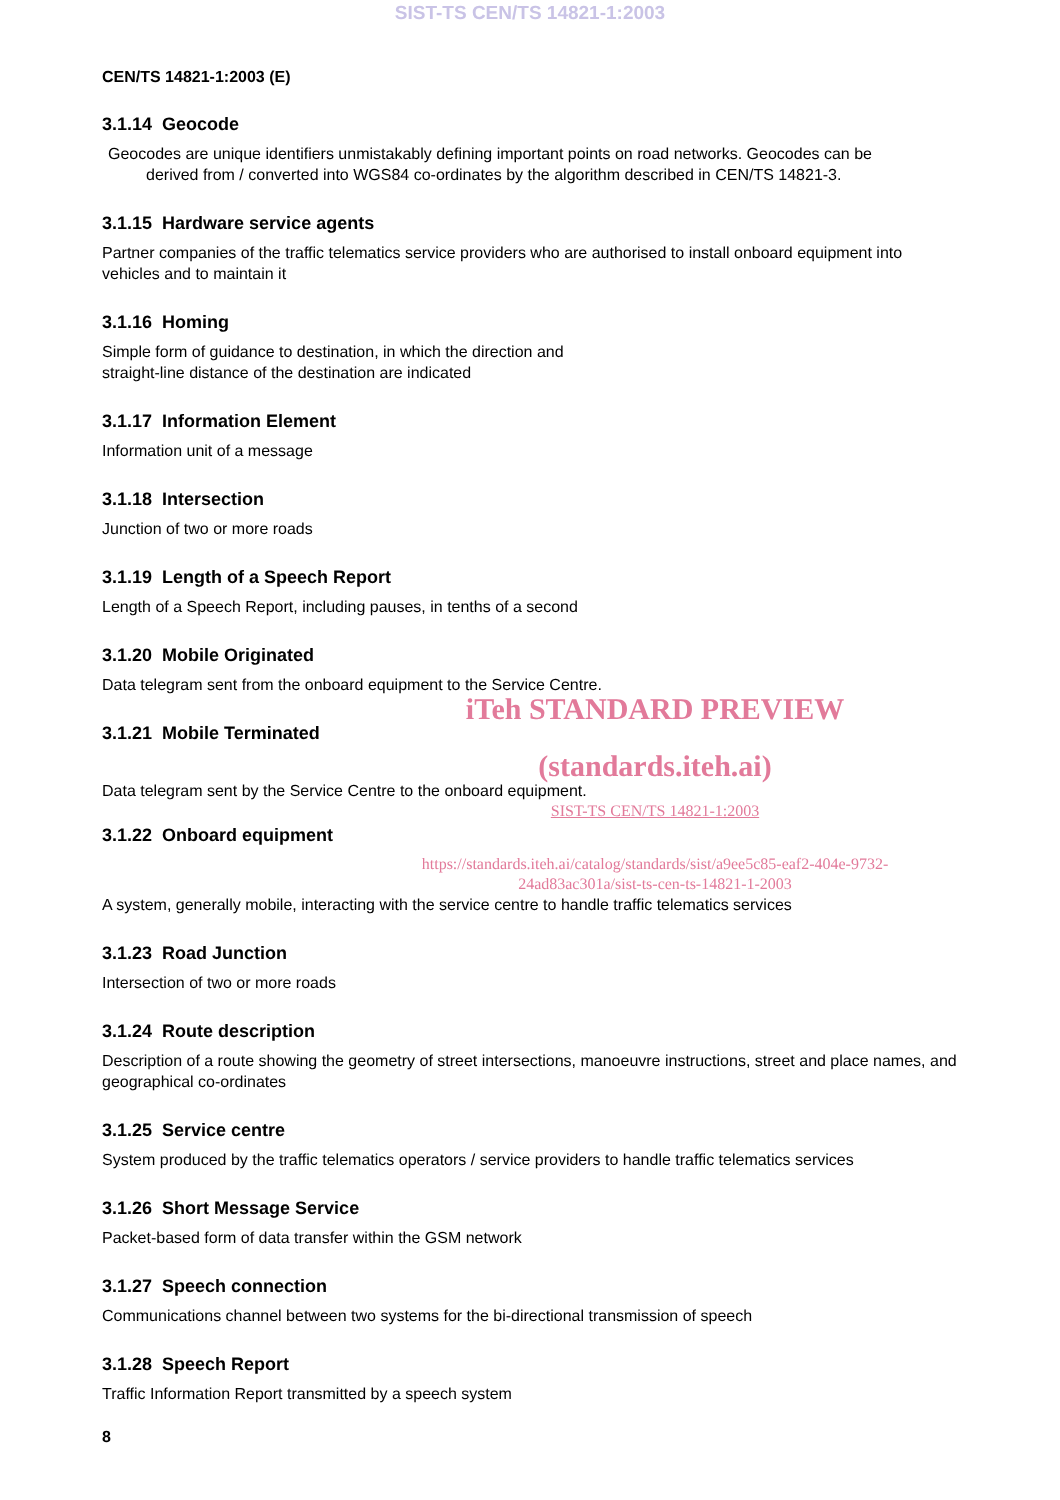SIST-TS CEN/TS 14821-1:2003
CEN/TS 14821-1:2003 (E)
3.1.14 Geocode
Geocodes are unique identifiers unmistakably defining important points on road networks. Geocodes can be
derived from / converted into WGS84 co-ordinates by the algorithm described in CEN/TS 14821-3.
3.1.15 Hardware service agents
Partner companies of the traffic telematics service providers who are authorised to install onboard equipment into vehicles and to maintain it
3.1.16 Homing
Simple form of guidance to destination, in which the direction and
straight-line distance of the destination are indicated
3.1.17 Information Element
Information unit of a message
3.1.18 Intersection
Junction of two or more roads
3.1.19 Length of a Speech Report
Length of a Speech Report, including pauses, in tenths of a second
3.1.20 Mobile Originated
Data telegram sent from the onboard equipment to the Service Centre.
iTeh STANDARD PREVIEW
3.1.21 Mobile Terminated
(standards.iteh.ai)
Data telegram sent by the Service Centre to the onboard equipment.
SIST-TS CEN/TS 14821-1:2003
3.1.22 Onboard equipment
https://standards.iteh.ai/catalog/standards/sist/a9ee5c85-eaf2-404e-9732-
24ad83ac301a/sist-ts-cen-ts-14821-1-2003
A system, generally mobile, interacting with the service centre to handle traffic telematics services
3.1.23 Road Junction
Intersection of two or more roads
3.1.24 Route description
Description of a route showing the geometry of street intersections, manoeuvre instructions, street and place names, and geographical co-ordinates
3.1.25 Service centre
System produced by the traffic telematics operators / service providers to handle traffic telematics services
3.1.26 Short Message Service
Packet-based form of data transfer within the GSM network
3.1.27 Speech connection
Communications channel between two systems for the bi-directional transmission of speech
3.1.28 Speech Report
Traffic Information Report transmitted by a speech system
8